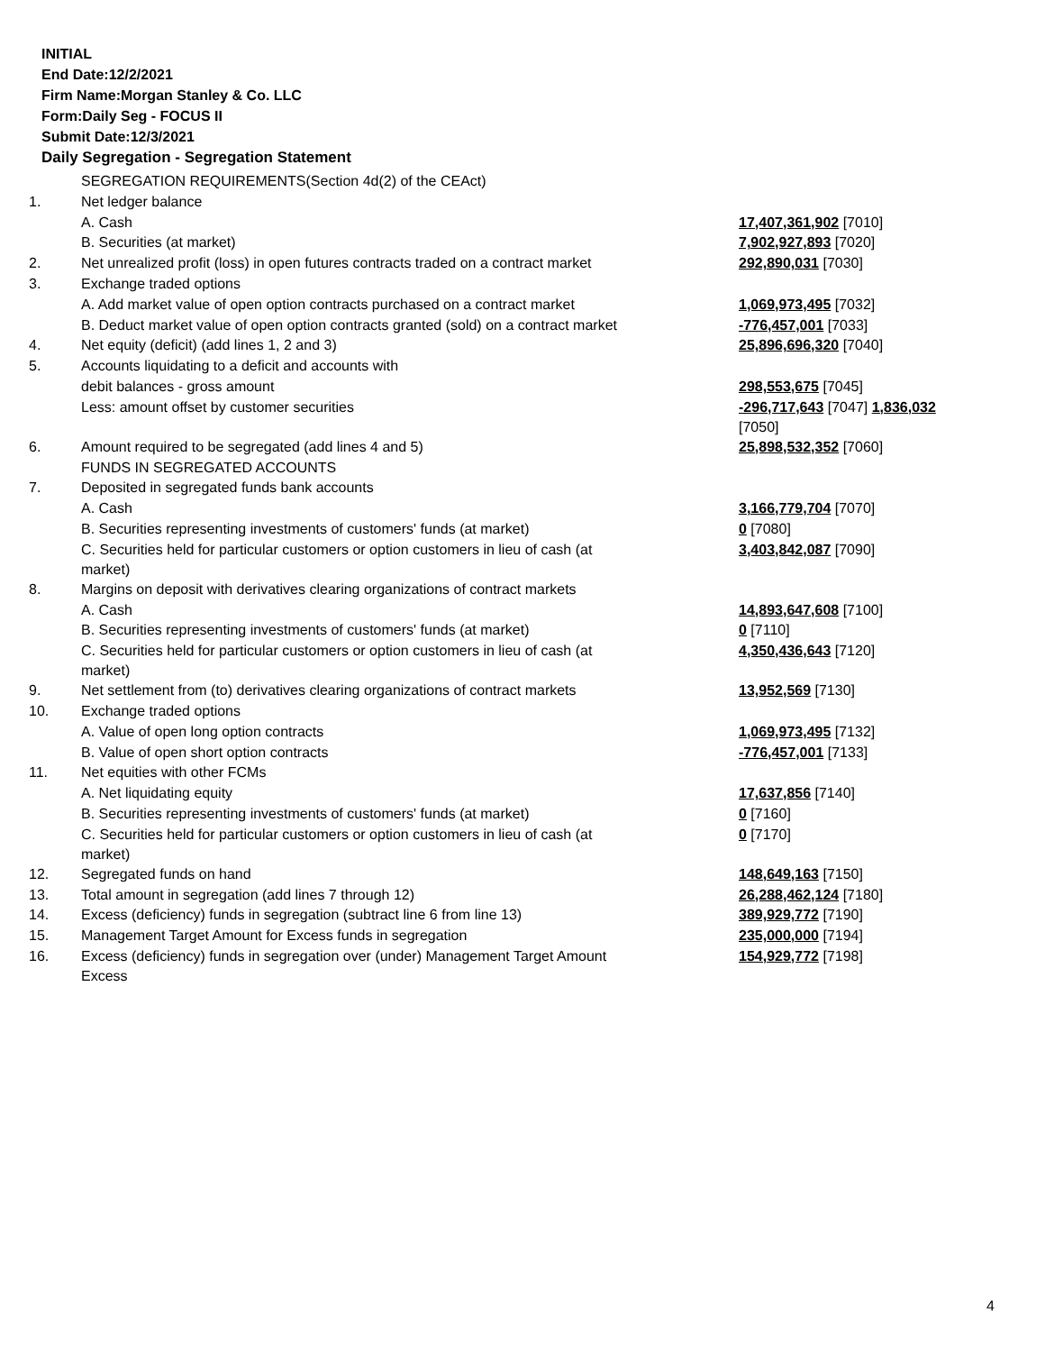INITIAL
End Date:12/2/2021
Firm Name:Morgan Stanley & Co. LLC
Form:Daily Seg - FOCUS II
Submit Date:12/3/2021
Daily Segregation - Segregation Statement
| | SEGREGATION REQUIREMENTS(Section 4d(2) of the CEAct) | |
| 1. | Net ledger balance | |
| | A. Cash | 17,407,361,902 [7010] |
| | B. Securities (at market) | 7,902,927,893 [7020] |
| 2. | Net unrealized profit (loss) in open futures contracts traded on a contract market | 292,890,031 [7030] |
| 3. | Exchange traded options | |
| | A. Add market value of open option contracts purchased on a contract market | 1,069,973,495 [7032] |
| | B. Deduct market value of open option contracts granted (sold) on a contract market | -776,457,001 [7033] |
| 4. | Net equity (deficit) (add lines 1, 2 and 3) | 25,896,696,320 [7040] |
| 5. | Accounts liquidating to a deficit and accounts with | |
| | debit balances - gross amount | 298,553,675 [7045] |
| | Less: amount offset by customer securities | -296,717,643 [7047] 1,836,032 [7050] |
| 6. | Amount required to be segregated (add lines 4 and 5) | 25,898,532,352 [7060] |
| | FUNDS IN SEGREGATED ACCOUNTS | |
| 7. | Deposited in segregated funds bank accounts | |
| | A. Cash | 3,166,779,704 [7070] |
| | B. Securities representing investments of customers' funds (at market) | 0 [7080] |
| | C. Securities held for particular customers or option customers in lieu of cash (at market) | 3,403,842,087 [7090] |
| 8. | Margins on deposit with derivatives clearing organizations of contract markets | |
| | A. Cash | 14,893,647,608 [7100] |
| | B. Securities representing investments of customers' funds (at market) | 0 [7110] |
| | C. Securities held for particular customers or option customers in lieu of cash (at market) | 4,350,436,643 [7120] |
| 9. | Net settlement from (to) derivatives clearing organizations of contract markets | 13,952,569 [7130] |
| 10. | Exchange traded options | |
| | A. Value of open long option contracts | 1,069,973,495 [7132] |
| | B. Value of open short option contracts | -776,457,001 [7133] |
| 11. | Net equities with other FCMs | |
| | A. Net liquidating equity | 17,637,856 [7140] |
| | B. Securities representing investments of customers' funds (at market) | 0 [7160] |
| | C. Securities held for particular customers or option customers in lieu of cash (at market) | 0 [7170] |
| 12. | Segregated funds on hand | 148,649,163 [7150] |
| 13. | Total amount in segregation (add lines 7 through 12) | 26,288,462,124 [7180] |
| 14. | Excess (deficiency) funds in segregation (subtract line 6 from line 13) | 389,929,772 [7190] |
| 15. | Management Target Amount for Excess funds in segregation | 235,000,000 [7194] |
| 16. | Excess (deficiency) funds in segregation over (under) Management Target Amount Excess | 154,929,772 [7198] |
4